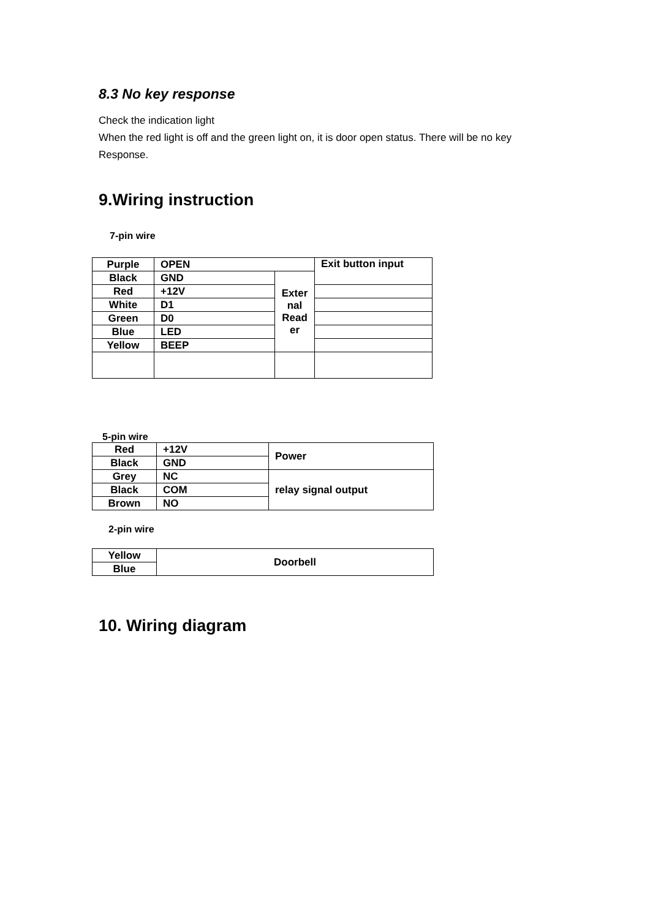8.3 No key response
Check the indication light
When the red light is off and the green light on, it is door open status. There will be no key Response.
9.Wiring instruction
7-pin wire
| Purple | OPEN | | Exit button input |
| Black | GND | Exter nal Read er | |
| Red | +12V | | |
| White | D1 | | |
| Green | D0 | | |
| Blue | LED | | |
| Yellow | BEEP | | |
5-pin wire
| Red | +12V | Power |
| Black | GND | |
| Grey | NC | relay signal output |
| Black | COM | |
| Brown | NO | |
2-pin wire
| Yellow | Doorbell |
| Blue | |
10. Wiring diagram